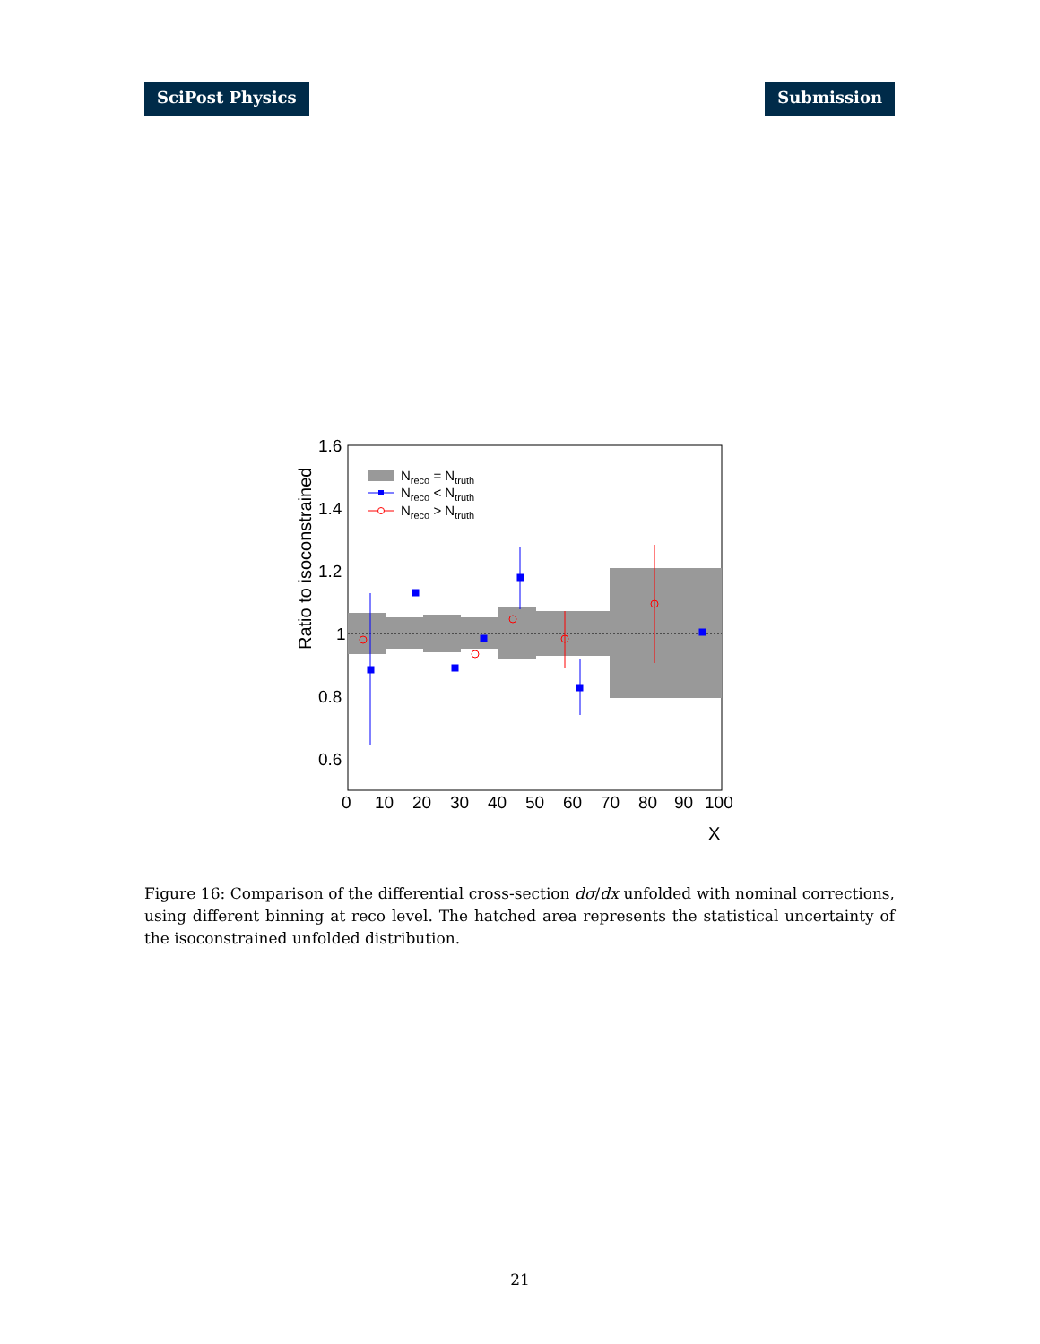SciPost Physics Submission
1.6
1.4
1.2
1
0.8
0.6
0
10
20
30
40
50
60
70
80
90
100
X
Ratio to isoconstrained
Nreco = Ntruth
Nreco < Ntruth
Nreco > Ntruth
Figure 16: Comparison of the differential cross-section dσ/dx unfolded with nominal corrections, using different binning at reco level. The hatched area represents the statistical uncertainty of the isoconstrained unfolded distribution.
21